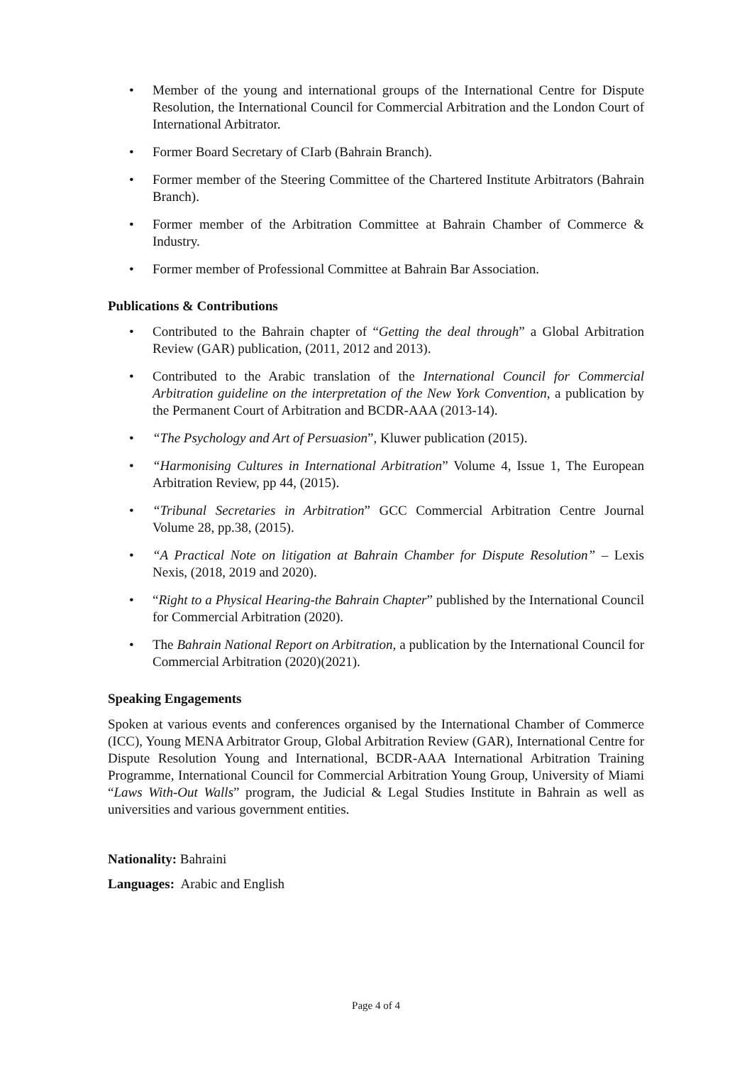• Member of the young and international groups of the International Centre for Dispute Resolution, the International Council for Commercial Arbitration and the London Court of International Arbitrator.
• Former Board Secretary of CIarb (Bahrain Branch).
• Former member of the Steering Committee of the Chartered Institute Arbitrators (Bahrain Branch).
• Former member of the Arbitration Committee at Bahrain Chamber of Commerce & Industry.
• Former member of Professional Committee at Bahrain Bar Association.
Publications & Contributions
• Contributed to the Bahrain chapter of “Getting the deal through” a Global Arbitration Review (GAR) publication, (2011, 2012 and 2013).
• Contributed to the Arabic translation of the International Council for Commercial Arbitration guideline on the interpretation of the New York Convention, a publication by the Permanent Court of Arbitration and BCDR-AAA (2013-14).
• “The Psychology and Art of Persuasion”, Kluwer publication (2015).
• “Harmonising Cultures in International Arbitration” Volume 4, Issue 1, The European Arbitration Review, pp 44, (2015).
• “Tribunal Secretaries in Arbitration” GCC Commercial Arbitration Centre Journal Volume 28, pp.38, (2015).
• “A Practical Note on litigation at Bahrain Chamber for Dispute Resolution” – Lexis Nexis, (2018, 2019 and 2020).
• “Right to a Physical Hearing-the Bahrain Chapter” published by the International Council for Commercial Arbitration (2020).
• The Bahrain National Report on Arbitration, a publication by the International Council for Commercial Arbitration (2020)(2021).
Speaking Engagements
Spoken at various events and conferences organised by the International Chamber of Commerce (ICC), Young MENA Arbitrator Group, Global Arbitration Review (GAR), International Centre for Dispute Resolution Young and International, BCDR-AAA International Arbitration Training Programme, International Council for Commercial Arbitration Young Group, University of Miami “Laws With-Out Walls” program, the Judicial & Legal Studies Institute in Bahrain as well as universities and various government entities.
Nationality: Bahraini
Languages: Arabic and English
Page 4 of 4